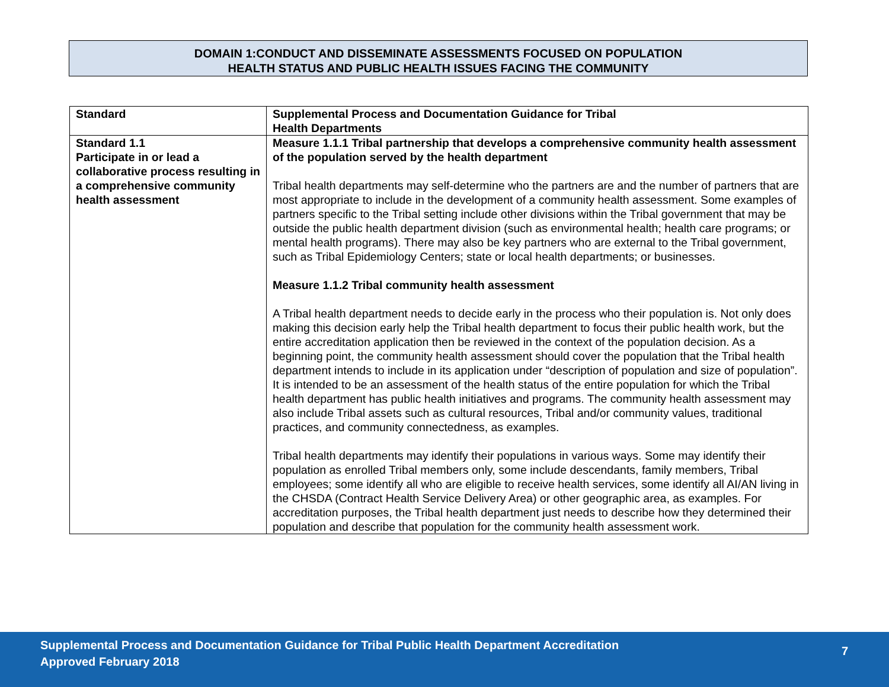DOMAIN 1:CONDUCT AND DISSEMINATE ASSESSMENTS FOCUSED ON POPULATION
HEALTH STATUS AND PUBLIC HEALTH ISSUES FACING THE COMMUNITY
| Standard | Supplemental Process and Documentation Guidance for Tribal Health Departments |
| --- | --- |
| Standard 1.1 Participate in or lead a collaborative process resulting in a comprehensive community health assessment | Measure 1.1.1 Tribal partnership that develops a comprehensive community health assessment of the population served by the health department Tribal health departments may self-determine who the partners are and the number of partners that are most appropriate to include in the development of a community health assessment. Some examples of partners specific to the Tribal setting include other divisions within the Tribal government that may be outside the public health department division (such as environmental health; health care programs; or mental health programs). There may also be key partners who are external to the Tribal government, such as Tribal Epidemiology Centers; state or local health departments; or businesses. Measure 1.1.2 Tribal community health assessment A Tribal health department needs to decide early in the process who their population is. Not only does making this decision early help the Tribal health department to focus their public health work, but the entire accreditation application then be reviewed in the context of the population decision. As a beginning point, the community health assessment should cover the population that the Tribal health department intends to include in its application under “description of population and size of population”. It is intended to be an assessment of the health status of the entire population for which the Tribal health department has public health initiatives and programs. The community health assessment may also include Tribal assets such as cultural resources, Tribal and/or community values, traditional practices, and community connectedness, as examples. Tribal health departments may identify their populations in various ways. Some may identify their population as enrolled Tribal members only, some include descendants, family members, Tribal employees; some identify all who are eligible to receive health services, some identify all AI/AN living in the CHSDA (Contract Health Service Delivery Area) or other geographic area, as examples. For accreditation purposes, the Tribal health department just needs to describe how they determined their population and describe that population for the community health assessment work. |
Supplemental Process and Documentation Guidance for Tribal Public Health Department Accreditation
Approved February 2018
7